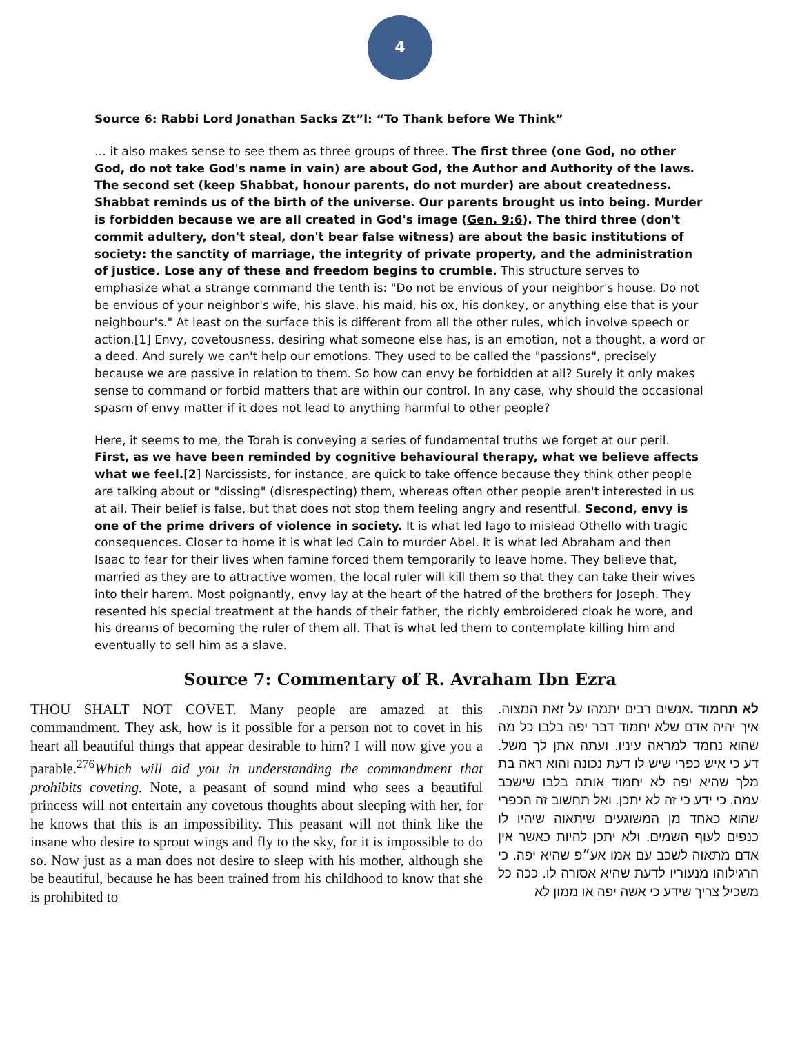4
Source 6: Rabbi Lord Jonathan Sacks Zt”l: “To Thank before We Think”
… it also makes sense to see them as three groups of three. The first three (one God, no other God, do not take God's name in vain) are about God, the Author and Authority of the laws. The second set (keep Shabbat, honour parents, do not murder) are about createdness. Shabbat reminds us of the birth of the universe. Our parents brought us into being. Murder is forbidden because we are all created in God's image (Gen. 9:6). The third three (don't commit adultery, don't steal, don't bear false witness) are about the basic institutions of society: the sanctity of marriage, the integrity of private property, and the administration of justice. Lose any of these and freedom begins to crumble. This structure serves to emphasize what a strange command the tenth is: "Do not be envious of your neighbor's house. Do not be envious of your neighbor's wife, his slave, his maid, his ox, his donkey, or anything else that is your neighbour's." At least on the surface this is different from all the other rules, which involve speech or action.[1] Envy, covetousness, desiring what someone else has, is an emotion, not a thought, a word or a deed. And surely we can't help our emotions. They used to be called the "passions", precisely because we are passive in relation to them. So how can envy be forbidden at all? Surely it only makes sense to command or forbid matters that are within our control. In any case, why should the occasional spasm of envy matter if it does not lead to anything harmful to other people?
Here, it seems to me, the Torah is conveying a series of fundamental truths we forget at our peril. First, as we have been reminded by cognitive behavioural therapy, what we believe affects what we feel.[2] Narcissists, for instance, are quick to take offence because they think other people are talking about or "dissing" (disrespecting) them, whereas often other people aren't interested in us at all. Their belief is false, but that does not stop them feeling angry and resentful. Second, envy is one of the prime drivers of violence in society. It is what led Iago to mislead Othello with tragic consequences. Closer to home it is what led Cain to murder Abel. It is what led Abraham and then Isaac to fear for their lives when famine forced them temporarily to leave home. They believe that, married as they are to attractive women, the local ruler will kill them so that they can take their wives into their harem. Most poignantly, envy lay at the heart of the hatred of the brothers for Joseph. They resented his special treatment at the hands of their father, the richly embroidered cloak he wore, and his dreams of becoming the ruler of them all. That is what led them to contemplate killing him and eventually to sell him as a slave.
Source 7: Commentary of R. Avraham Ibn Ezra
THOU SHALT NOT COVET. Many people are amazed at this commandment. They ask, how is it possible for a person not to covet in his heart all beautiful things that appear desirable to him? I will now give you a parable.<sup>276</sup>Which will aid you in understanding the commandment that prohibits coveting. Note, a peasant of sound mind who sees a beautiful princess will not entertain any covetous thoughts about sleeping with her, for he knows that this is an impossibility. This peasant will not think like the insane who desire to sprout wings and fly to the sky, for it is impossible to do so. Now just as a man does not desire to sleep with his mother, although she be beautiful, because he has been trained from his childhood to know that she is prohibited to
לא תחמוד . אנשים רבים יתמהו על זאת המצוה. איך יהיה אדם שלא יחמוד דבר יפה בלבו כל מה שהוא נחמד למראה עיניו. ועתה אתן לך משל. דע כי איש כפרי שיש לו דעת נכונה והוא ראה בת מלך שהיא יפה לא יחמוד אותה בלבו שישכב עמה. כי ידע כי זה לא יתכן. ואל תחשוב זה הכפרי שהוא כאחד מן המשוגעים שיתאוה שיהיו לו כנפים לעוף השמים. ולא יתכן להיות כאשר אין אדם מתאוה לשכב עם אמו אע״פ שהיא יפה. כי הרגילוהו מנעוריו לדעת שהיא אסורה לו. ככה כל משכיל צריך שידע כי אשה יפה או ממון לא